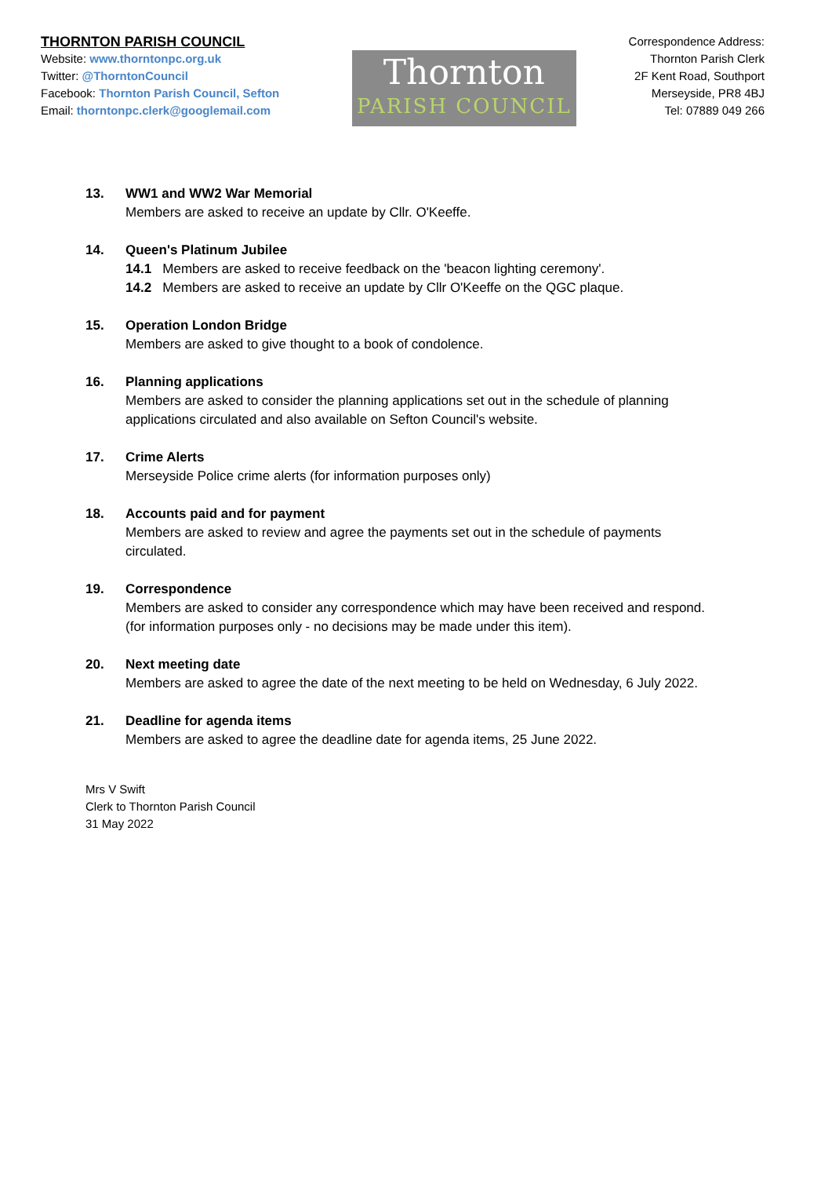THORNTON PARISH COUNCIL
Website: www.thorntonpc.org.uk
Twitter: @ThorntonCouncil
Facebook: Thornton Parish Council, Sefton
Email: thorntonpc.clerk@googlemail.com
Thornton
PARISH COUNCIL
Correspondence Address:
Thornton Parish Clerk
2F Kent Road, Southport
Merseyside, PR8 4BJ
Tel: 07889 049 266
13. WW1 and WW2 War Memorial
Members are asked to receive an update by Cllr. O'Keeffe.
14. Queen's Platinum Jubilee
14.1 Members are asked to receive feedback on the 'beacon lighting ceremony'.
14.2 Members are asked to receive an update by Cllr O'Keeffe on the QGC plaque.
15. Operation London Bridge
Members are asked to give thought to a book of condolence.
16. Planning applications
Members are asked to consider the planning applications set out in the schedule of planning
applications circulated and also available on Sefton Council's website.
17. Crime Alerts
Merseyside Police crime alerts (for information purposes only)
18. Accounts paid and for payment
Members are asked to review and agree the payments set out in the schedule of payments
circulated.
19. Correspondence
Members are asked to consider any correspondence which may have been received and respond.
(for information purposes only - no decisions may be made under this item).
20. Next meeting date
Members are asked to agree the date of the next meeting to be held on Wednesday, 6 July 2022.
21. Deadline for agenda items
Members are asked to agree the deadline date for agenda items, 25 June 2022.
Mrs V Swift
Clerk to Thornton Parish Council
31 May 2022